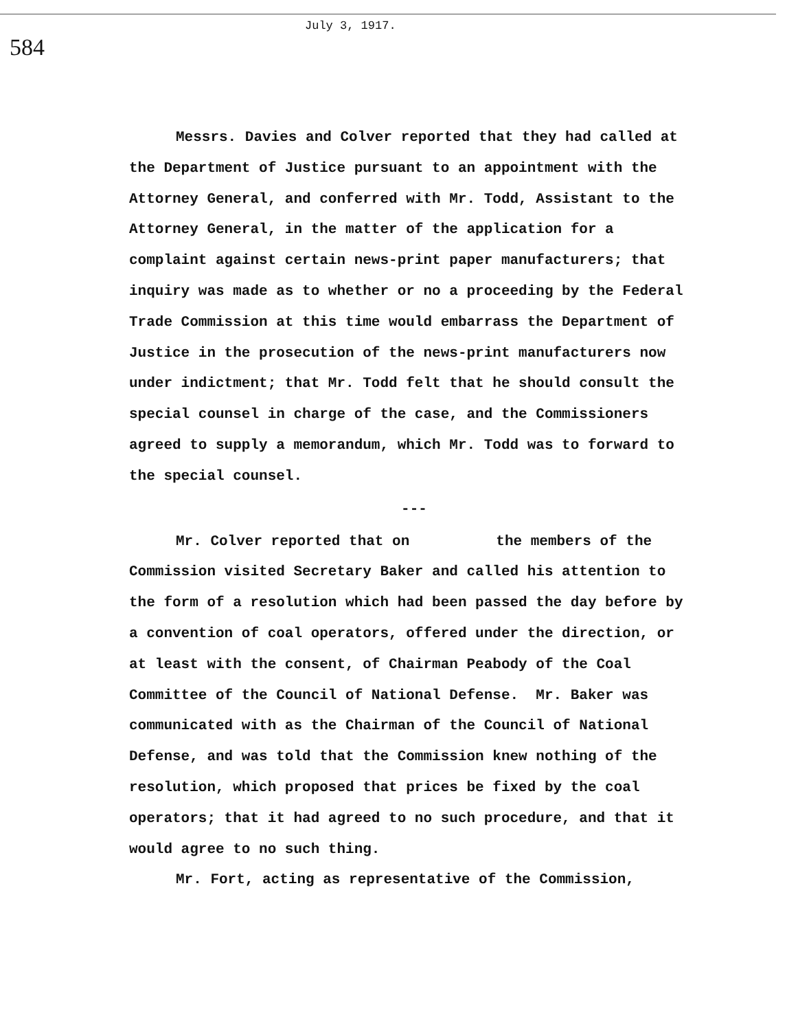584
July 3, 1917.
Messrs. Davies and Colver reported that they had called at the Department of Justice pursuant to an appointment with the Attorney General, and conferred with Mr. Todd, Assistant to the Attorney General, in the matter of the application for a complaint against certain news-print paper manufacturers; that inquiry was made as to whether or no a proceeding by the Federal Trade Commission at this time would embarrass the Department of Justice in the prosecution of the news-print manufacturers now under indictment; that Mr. Todd felt that he should consult the special counsel in charge of the case, and the Commissioners agreed to supply a memorandum, which Mr. Todd was to forward to the special counsel.
---
Mr. Colver reported that on the members of the Commission visited Secretary Baker and called his attention to the form of a resolution which had been passed the day before by a convention of coal operators, offered under the direction, or at least with the consent, of Chairman Peabody of the Coal Committee of the Council of National Defense. Mr. Baker was communicated with as the Chairman of the Council of National Defense, and was told that the Commission knew nothing of the resolution, which proposed that prices be fixed by the coal operators; that it had agreed to no such procedure, and that it would agree to no such thing.
Mr. Fort, acting as representative of the Commission,